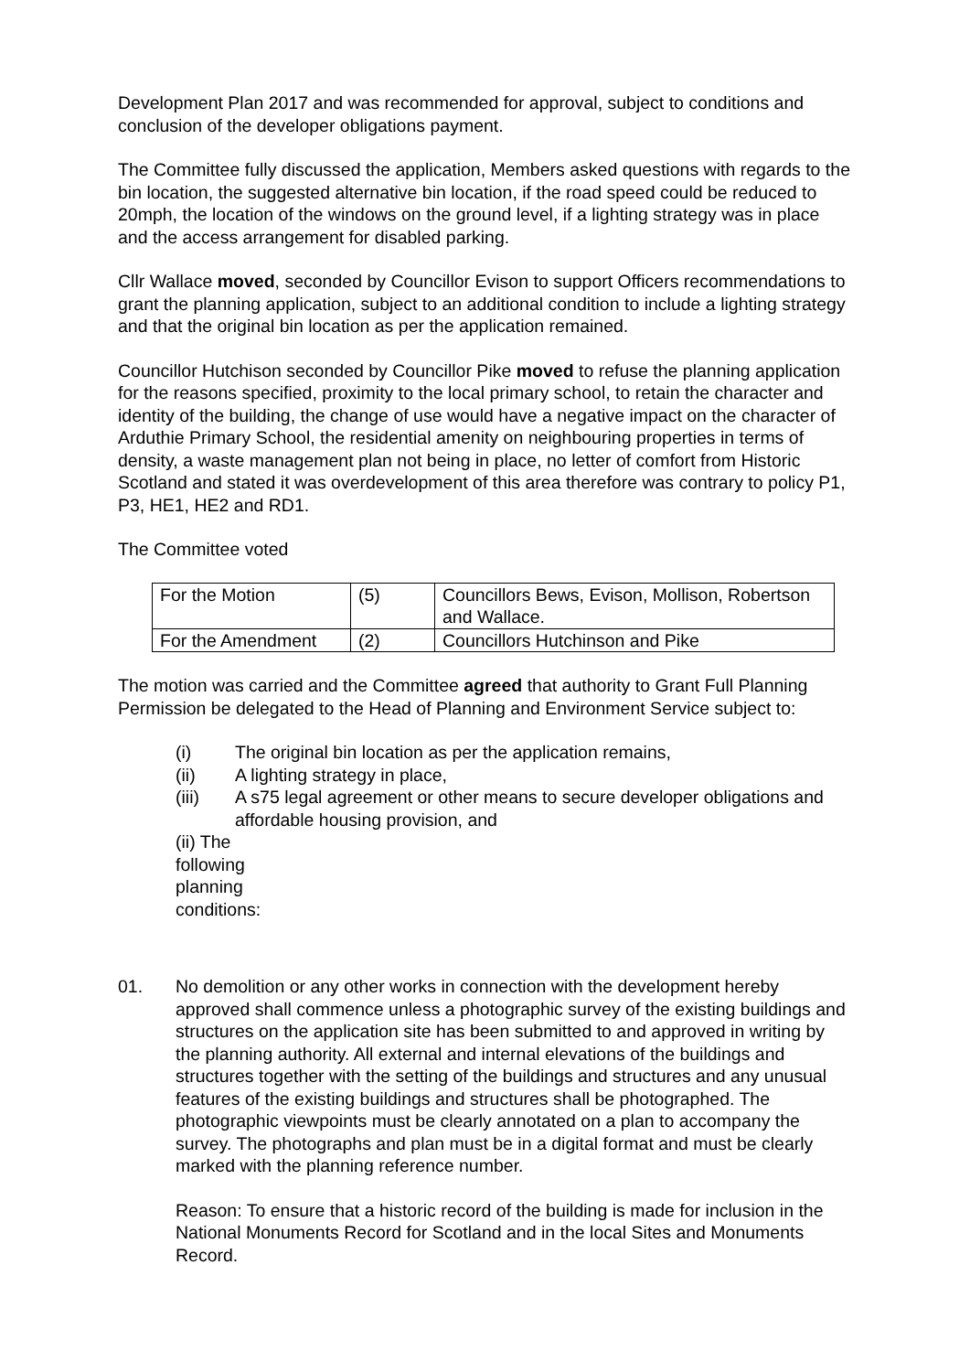Development Plan 2017 and was recommended for approval, subject to conditions and conclusion of the developer obligations payment.
The Committee fully discussed the application, Members asked questions with regards to the bin location, the suggested alternative bin location, if the road speed could be reduced to 20mph, the location of the windows on the ground level, if a lighting strategy was in place and the access arrangement for disabled parking.
Cllr Wallace moved, seconded by Councillor Evison to support Officers recommendations to grant the planning application, subject to an additional condition to include a lighting strategy and that the original bin location as per the application remained.
Councillor Hutchison seconded by Councillor Pike moved to refuse the planning application for the reasons specified, proximity to the local primary school, to retain the character and identity of the building, the change of use would have a negative impact on the character of Arduthie Primary School, the residential amenity on neighbouring properties in terms of density, a waste management plan not being in place, no letter of comfort from Historic Scotland and stated it was overdevelopment of this area therefore was contrary to policy P1, P3, HE1, HE2 and RD1.
The Committee voted
| For the Motion | (5) | Councillors Bews, Evison, Mollison, Robertson and Wallace. |
| For the Amendment | (2) | Councillors Hutchinson and Pike |
The motion was carried and the Committee agreed that authority to Grant Full Planning Permission be delegated to the Head of Planning and Environment Service subject to:
(i) The original bin location as per the application remains,
(ii) A lighting strategy in place,
(iii) A s75 legal agreement or other means to secure developer obligations and affordable housing provision, and
(ii) The following planning conditions:
01. No demolition or any other works in connection with the development hereby approved shall commence unless a photographic survey of the existing buildings and structures on the application site has been submitted to and approved in writing by the planning authority. All external and internal elevations of the buildings and structures together with the setting of the buildings and structures and any unusual features of the existing buildings and structures shall be photographed. The photographic viewpoints must be clearly annotated on a plan to accompany the survey. The photographs and plan must be in a digital format and must be clearly marked with the planning reference number.
Reason: To ensure that a historic record of the building is made for inclusion in the National Monuments Record for Scotland and in the local Sites and Monuments Record.